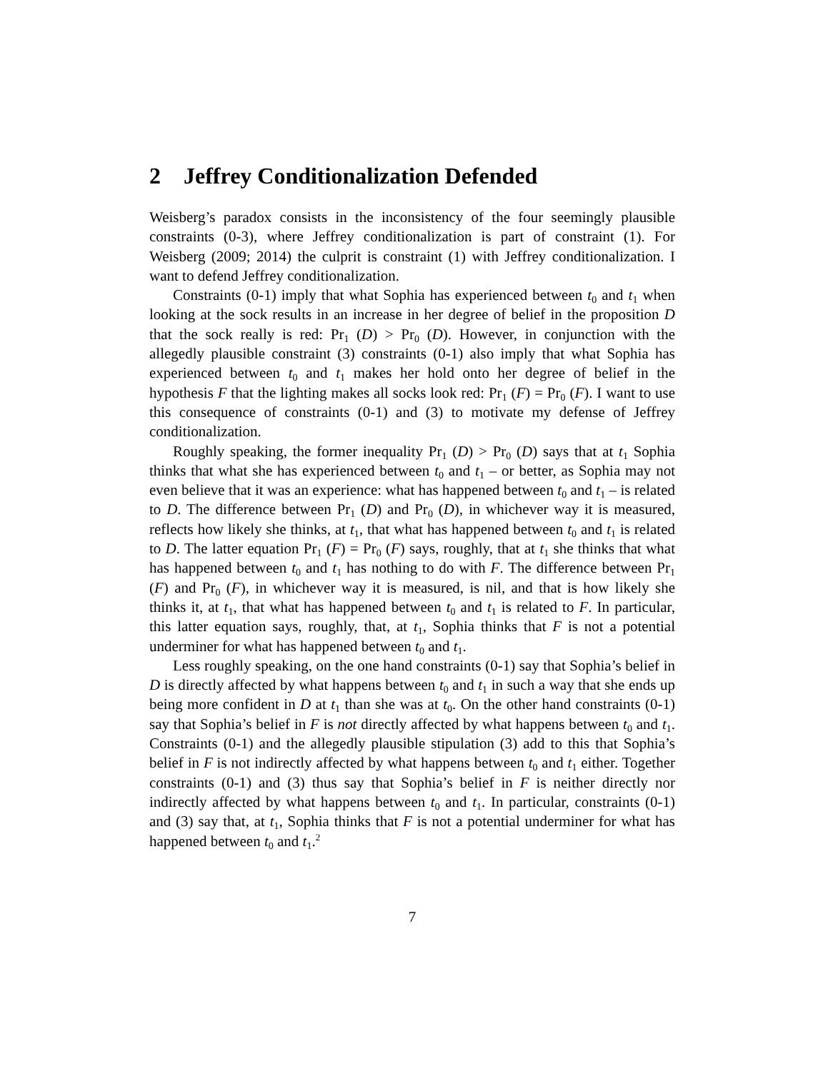2 Jeffrey Conditionalization Defended
Weisberg’s paradox consists in the inconsistency of the four seemingly plausible constraints (0-3), where Jeffrey conditionalization is part of constraint (1). For Weisberg (2009; 2014) the culprit is constraint (1) with Jeffrey conditionalization. I want to defend Jeffrey conditionalization.
Constraints (0-1) imply that what Sophia has experienced between t<sub>0</sub> and t<sub>1</sub> when looking at the sock results in an increase in her degree of belief in the proposition D that the sock really is red: Pr<sub>1</sub> (D) > Pr<sub>0</sub> (D). However, in conjunction with the allegedly plausible constraint (3) constraints (0-1) also imply that what Sophia has experienced between t<sub>0</sub> and t<sub>1</sub> makes her hold onto her degree of belief in the hypothesis F that the lighting makes all socks look red: Pr<sub>1</sub> (F) = Pr<sub>0</sub> (F). I want to use this consequence of constraints (0-1) and (3) to motivate my defense of Jeffrey conditionalization.
Roughly speaking, the former inequality Pr<sub>1</sub> (D) > Pr<sub>0</sub> (D) says that at t<sub>1</sub> Sophia thinks that what she has experienced between t<sub>0</sub> and t<sub>1</sub> – or better, as Sophia may not even believe that it was an experience: what has happened between t<sub>0</sub> and t<sub>1</sub> – is related to D. The difference between Pr<sub>1</sub> (D) and Pr<sub>0</sub> (D), in whichever way it is measured, reflects how likely she thinks, at t<sub>1</sub>, that what has happened between t<sub>0</sub> and t<sub>1</sub> is related to D. The latter equation Pr<sub>1</sub> (F) = Pr<sub>0</sub> (F) says, roughly, that at t<sub>1</sub> she thinks that what has happened between t<sub>0</sub> and t<sub>1</sub> has nothing to do with F. The difference between Pr<sub>1</sub> (F) and Pr<sub>0</sub> (F), in whichever way it is measured, is nil, and that is how likely she thinks it, at t<sub>1</sub>, that what has happened between t<sub>0</sub> and t<sub>1</sub> is related to F. In particular, this latter equation says, roughly, that, at t<sub>1</sub>, Sophia thinks that F is not a potential underminer for what has happened between t<sub>0</sub> and t<sub>1</sub>.
Less roughly speaking, on the one hand constraints (0-1) say that Sophia’s belief in D is directly affected by what happens between t<sub>0</sub> and t<sub>1</sub> in such a way that she ends up being more confident in D at t<sub>1</sub> than she was at t<sub>0</sub>. On the other hand constraints (0-1) say that Sophia’s belief in F is not directly affected by what happens between t<sub>0</sub> and t<sub>1</sub>. Constraints (0-1) and the allegedly plausible stipulation (3) add to this that Sophia’s belief in F is not indirectly affected by what happens between t<sub>0</sub> and t<sub>1</sub> either. Together constraints (0-1) and (3) thus say that Sophia’s belief in F is neither directly nor indirectly affected by what happens between t<sub>0</sub> and t<sub>1</sub>. In particular, constraints (0-1) and (3) say that, at t<sub>1</sub>, Sophia thinks that F is not a potential underminer for what has happened between t<sub>0</sub> and t<sub>1</sub>.<sup>2</sup>
7